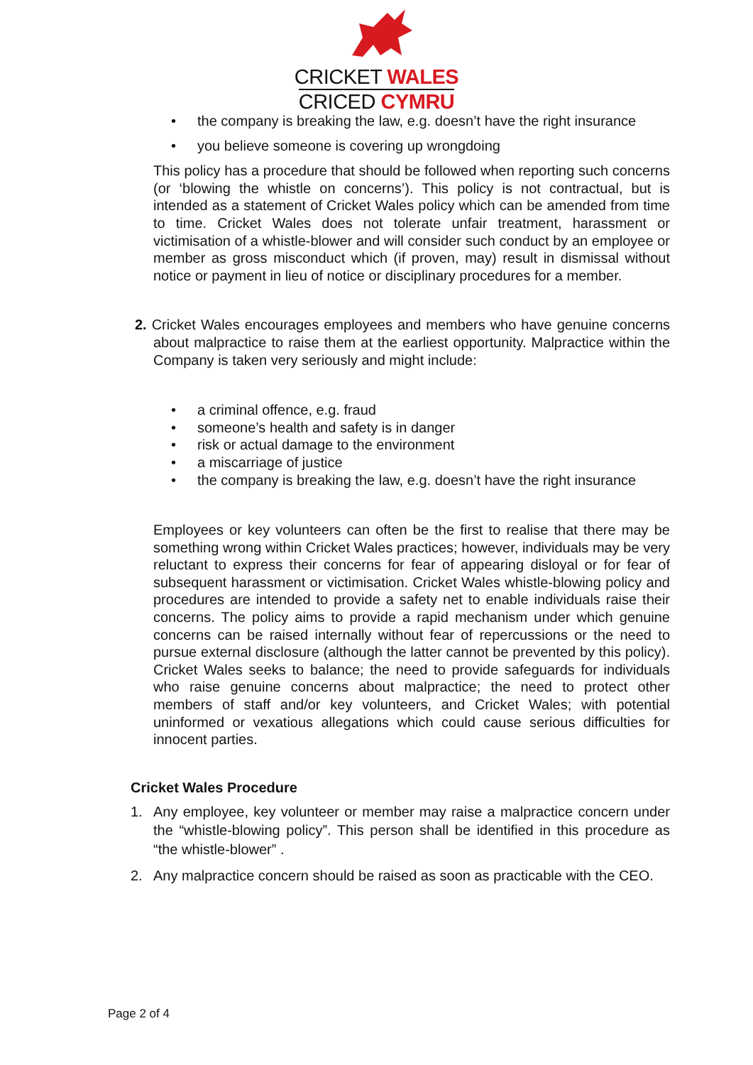CRICKET WALES
CRICED CYMRU
• the company is breaking the law, e.g. doesn’t have the right insurance
• you believe someone is covering up wrongdoing
This policy has a procedure that should be followed when reporting such concerns (or ‘blowing the whistle on concerns’). This policy is not contractual, but is intended as a statement of Cricket Wales policy which can be amended from time to time. Cricket Wales does not tolerate unfair treatment, harassment or victimisation of a whistle-blower and will consider such conduct by an employee or member as gross misconduct which (if proven, may) result in dismissal without notice or payment in lieu of notice or disciplinary procedures for a member.
2. Cricket Wales encourages employees and members who have genuine concerns about malpractice to raise them at the earliest opportunity. Malpractice within the Company is taken very seriously and might include:
• a criminal offence, e.g. fraud
• someone’s health and safety is in danger
• risk or actual damage to the environment
• a miscarriage of justice
• the company is breaking the law, e.g. doesn’t have the right insurance
Employees or key volunteers can often be the first to realise that there may be something wrong within Cricket Wales practices; however, individuals may be very reluctant to express their concerns for fear of appearing disloyal or for fear of subsequent harassment or victimisation. Cricket Wales whistle-blowing policy and procedures are intended to provide a safety net to enable individuals raise their concerns. The policy aims to provide a rapid mechanism under which genuine concerns can be raised internally without fear of repercussions or the need to pursue external disclosure (although the latter cannot be prevented by this policy). Cricket Wales seeks to balance; the need to provide safeguards for individuals who raise genuine concerns about malpractice; the need to protect other members of staff and/or key volunteers, and Cricket Wales; with potential uninformed or vexatious allegations which could cause serious difficulties for innocent parties.
Cricket Wales Procedure
1. Any employee, key volunteer or member may raise a malpractice concern under the “whistle-blowing policy”. This person shall be identified in this procedure as “the whistle-blower” .
2. Any malpractice concern should be raised as soon as practicable with the CEO.
Page 2 of 4